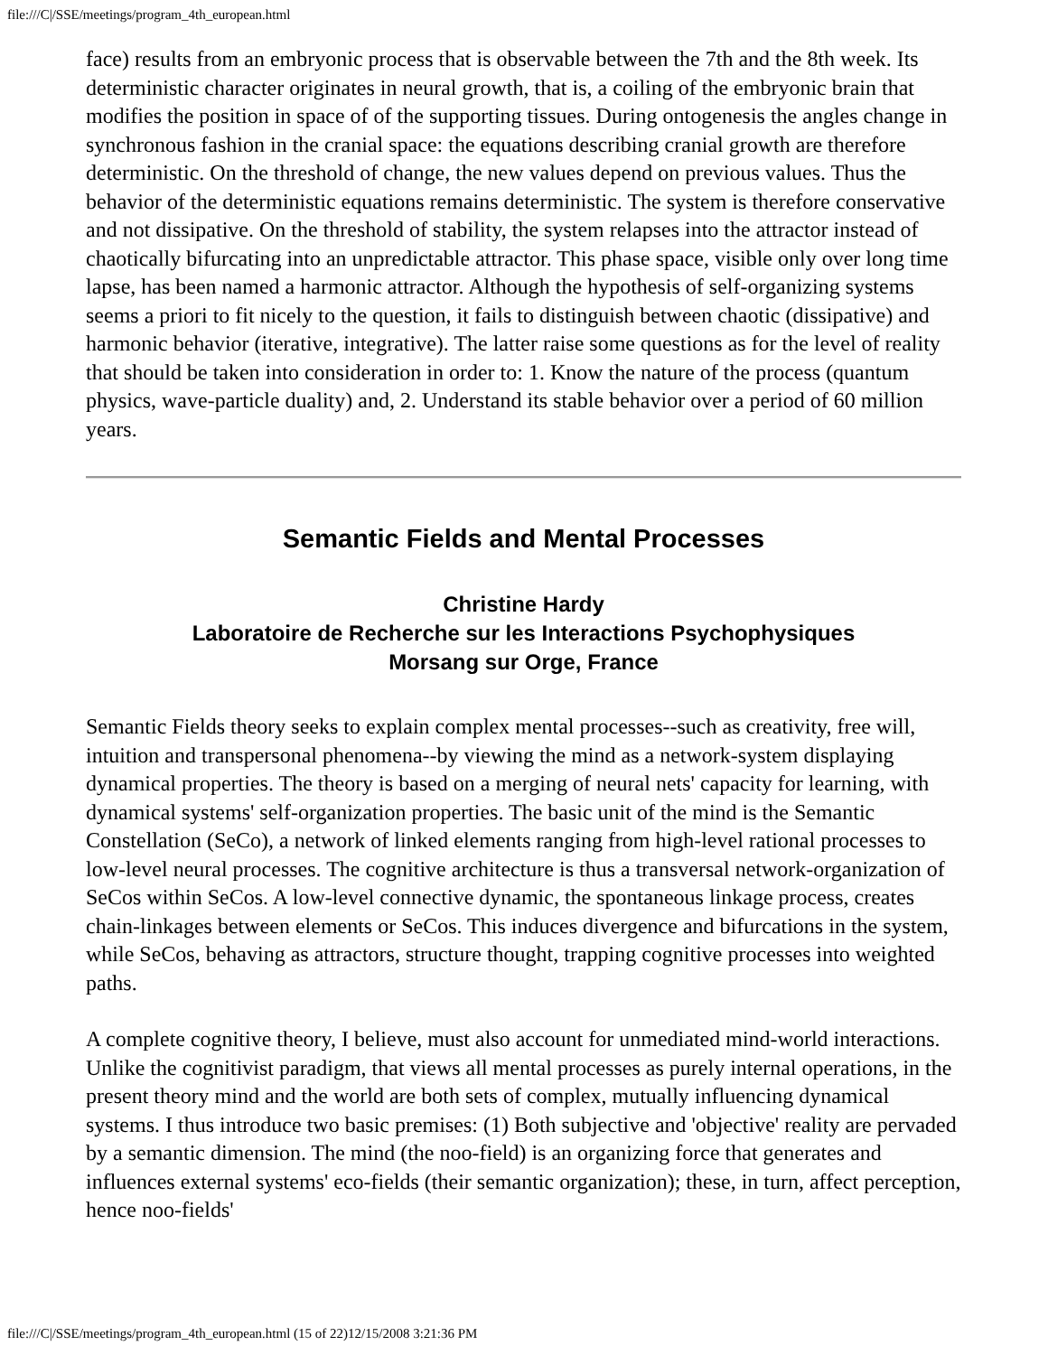file:///C|/SSE/meetings/program_4th_european.html
face) results from an embryonic process that is observable between the 7th and the 8th week. Its deterministic character originates in neural growth, that is, a coiling of the embryonic brain that modifies the position in space of of the supporting tissues. During ontogenesis the angles change in synchronous fashion in the cranial space: the equations describing cranial growth are therefore deterministic. On the threshold of change, the new values depend on previous values. Thus the behavior of the deterministic equations remains deterministic. The system is therefore conservative and not dissipative. On the threshold of stability, the system relapses into the attractor instead of chaotically bifurcating into an unpredictable attractor. This phase space, visible only over long time lapse, has been named a harmonic attractor. Although the hypothesis of self-organizing systems seems a priori to fit nicely to the question, it fails to distinguish between chaotic (dissipative) and harmonic behavior (iterative, integrative). The latter raise some questions as for the level of reality that should be taken into consideration in order to: 1. Know the nature of the process (quantum physics, wave-particle duality) and, 2. Understand its stable behavior over a period of 60 million years.
Semantic Fields and Mental Processes
Christine Hardy
Laboratoire de Recherche sur les Interactions Psychophysiques
Morsang sur Orge, France
Semantic Fields theory seeks to explain complex mental processes--such as creativity, free will, intuition and transpersonal phenomena--by viewing the mind as a network-system displaying dynamical properties. The theory is based on a merging of neural nets' capacity for learning, with dynamical systems' self-organization properties. The basic unit of the mind is the Semantic Constellation (SeCo), a network of linked elements ranging from high-level rational processes to low-level neural processes. The cognitive architecture is thus a transversal network-organization of SeCos within SeCos. A low-level connective dynamic, the spontaneous linkage process, creates chain-linkages between elements or SeCos. This induces divergence and bifurcations in the system, while SeCos, behaving as attractors, structure thought, trapping cognitive processes into weighted paths.
A complete cognitive theory, I believe, must also account for unmediated mind-world interactions. Unlike the cognitivist paradigm, that views all mental processes as purely internal operations, in the present theory mind and the world are both sets of complex, mutually influencing dynamical systems. I thus introduce two basic premises: (1) Both subjective and 'objective' reality are pervaded by a semantic dimension. The mind (the noo-field) is an organizing force that generates and influences external systems' eco-fields (their semantic organization); these, in turn, affect perception, hence noo-fields'
file:///C|/SSE/meetings/program_4th_european.html (15 of 22)12/15/2008 3:21:36 PM